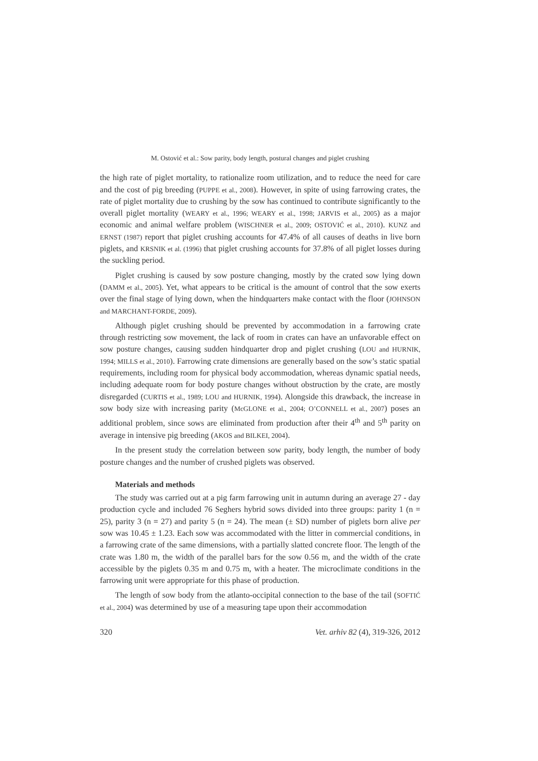M. Ostović et al.: Sow parity, body length, postural changes and piglet crushing
the high rate of piglet mortality, to rationalize room utilization, and to reduce the need for care and the cost of pig breeding (PUPPE et al., 2008). However, in spite of using farrowing crates, the rate of piglet mortality due to crushing by the sow has continued to contribute significantly to the overall piglet mortality (WEARY et al., 1996; WEARY et al., 1998; JARVIS et al., 2005) as a major economic and animal welfare problem (WISCHNER et al., 2009; OSTOVIĆ et al., 2010). KUNZ and ERNST (1987) report that piglet crushing accounts for 47.4% of all causes of deaths in live born piglets, and KRSNIK et al. (1996) that piglet crushing accounts for 37.8% of all piglet losses during the suckling period.
Piglet crushing is caused by sow posture changing, mostly by the crated sow lying down (DAMM et al., 2005). Yet, what appears to be critical is the amount of control that the sow exerts over the final stage of lying down, when the hindquarters make contact with the floor (JOHNSON and MARCHANT-FORDE, 2009).
Although piglet crushing should be prevented by accommodation in a farrowing crate through restricting sow movement, the lack of room in crates can have an unfavorable effect on sow posture changes, causing sudden hindquarter drop and piglet crushing (LOU and HURNIK, 1994; MILLS et al., 2010). Farrowing crate dimensions are generally based on the sow’s static spatial requirements, including room for physical body accommodation, whereas dynamic spatial needs, including adequate room for body posture changes without obstruction by the crate, are mostly disregarded (CURTIS et al., 1989; LOU and HURNIK, 1994). Alongside this drawback, the increase in sow body size with increasing parity (McGLONE et al., 2004; O’CONNELL et al., 2007) poses an additional problem, since sows are eliminated from production after their 4<sup>th</sup> and 5<sup>th</sup> parity on average in intensive pig breeding (AKOS and BILKEI, 2004).
In the present study the correlation between sow parity, body length, the number of body posture changes and the number of crushed piglets was observed.
Materials and methods
The study was carried out at a pig farm farrowing unit in autumn during an average 27 - day production cycle and included 76 Seghers hybrid sows divided into three groups: parity 1 (n = 25), parity 3 (n = 27) and parity 5 (n = 24). The mean (± SD) number of piglets born alive per sow was 10.45 ± 1.23. Each sow was accommodated with the litter in commercial conditions, in a farrowing crate of the same dimensions, with a partially slatted concrete floor. The length of the crate was 1.80 m, the width of the parallel bars for the sow 0.56 m, and the width of the crate accessible by the piglets 0.35 m and 0.75 m, with a heater. The microclimate conditions in the farrowing unit were appropriate for this phase of production.
The length of sow body from the atlanto-occipital connection to the base of the tail (SOFTIĆ et al., 2004) was determined by use of a measuring tape upon their accommodation
320 Vet. arhiv 82 (4), 319-326, 2012